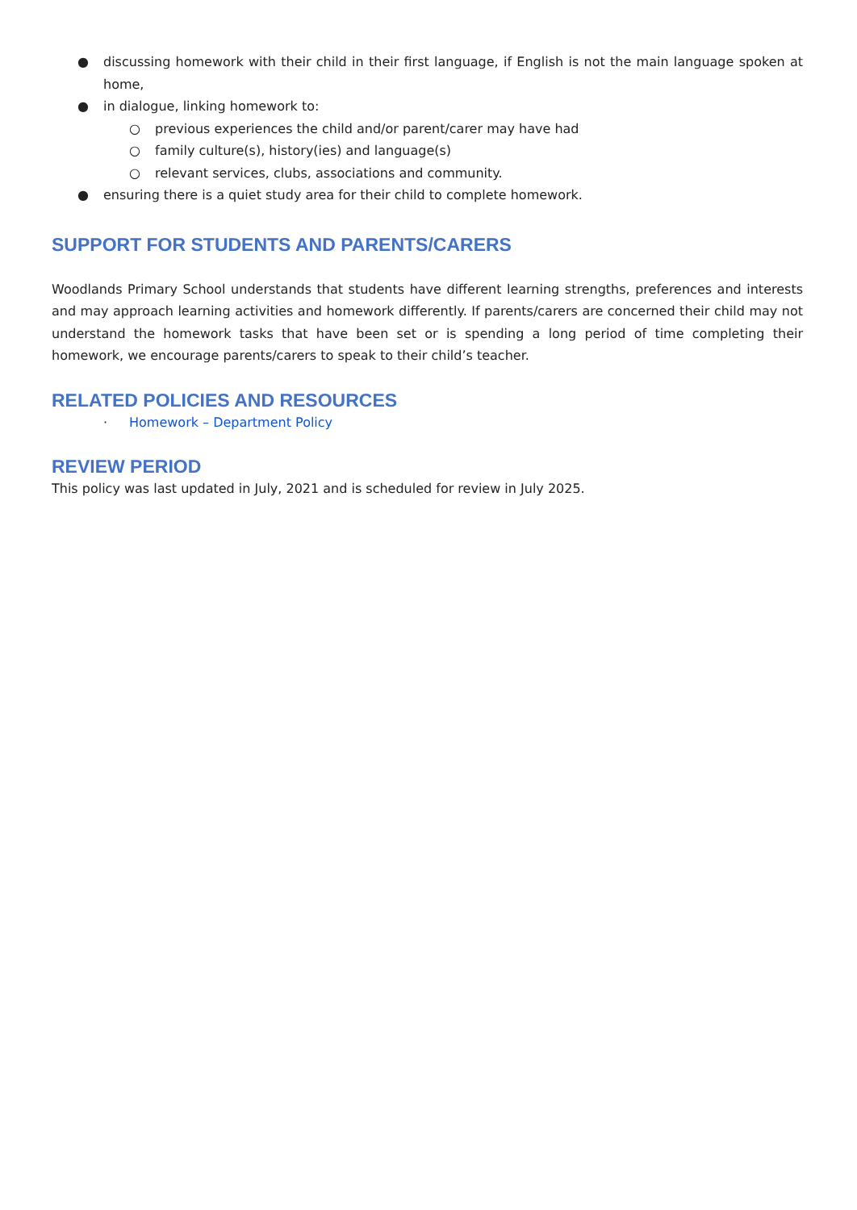● discussing homework with their child in their first language, if English is not the main language spoken at home,
● in dialogue, linking homework to:
○ previous experiences the child and/or parent/carer may have had
○ family culture(s), history(ies) and language(s)
○ relevant services, clubs, associations and community.
● ensuring there is a quiet study area for their child to complete homework.
SUPPORT FOR STUDENTS AND PARENTS/CARERS
Woodlands Primary School understands that students have different learning strengths, preferences and interests and may approach learning activities and homework differently. If parents/carers are concerned their child may not understand the homework tasks that have been set or is spending a long period of time completing their homework, we encourage parents/carers to speak to their child’s teacher.
RELATED POLICIES AND RESOURCES
· Homework – Department Policy
REVIEW PERIOD
This policy was last updated in July, 2021 and is scheduled for review in July 2025.